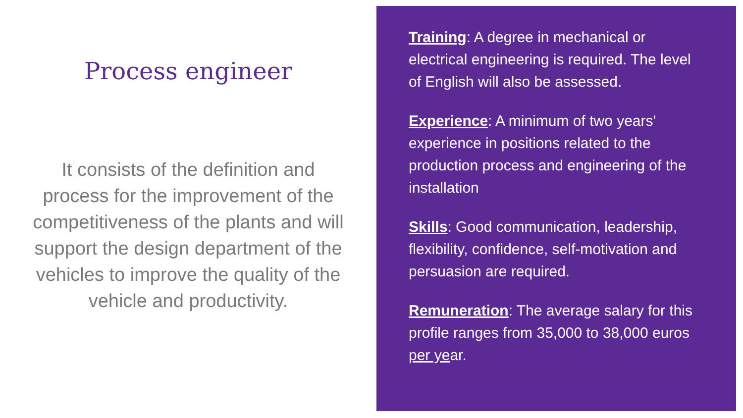Process engineer
It consists of the definition and process for the improvement of the competitiveness of the plants and will support the design department of the vehicles to improve the quality of the vehicle and productivity.
Training: A degree in mechanical or electrical engineering is required. The level of English will also be assessed.
Experience: A minimum of two years' experience in positions related to the production process and engineering of the installation
Skills: Good communication, leadership, flexibility, confidence, self-motivation and persuasion are required.
Remuneration: The average salary for this profile ranges from 35,000 to 38,000 euros per year.